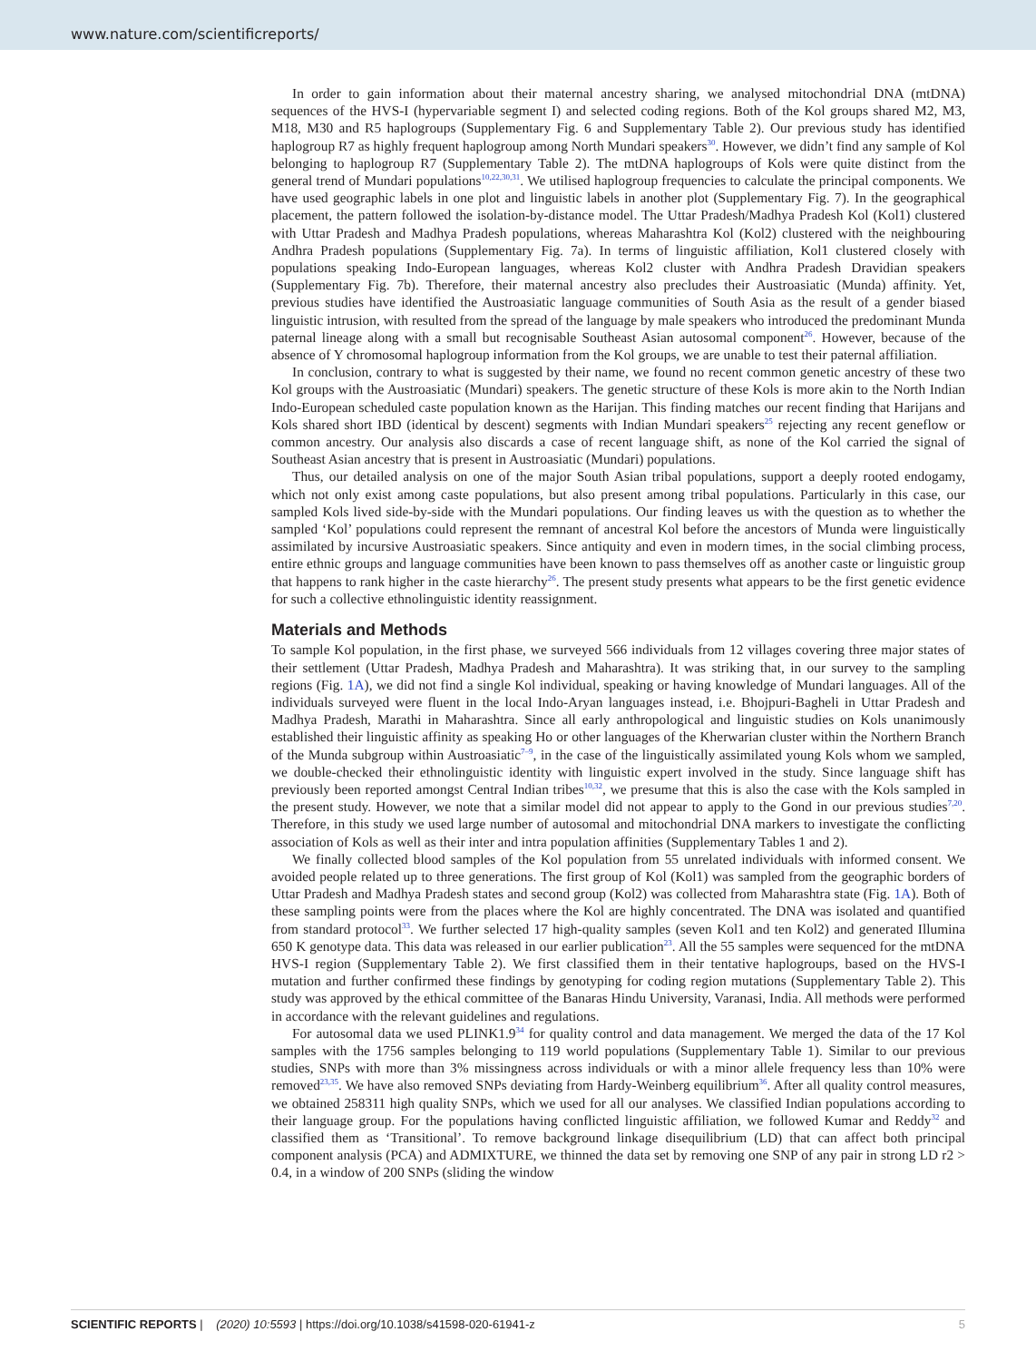www.nature.com/scientificreports/
In order to gain information about their maternal ancestry sharing, we analysed mitochondrial DNA (mtDNA) sequences of the HVS-I (hypervariable segment I) and selected coding regions. Both of the Kol groups shared M2, M3, M18, M30 and R5 haplogroups (Supplementary Fig. 6 and Supplementary Table 2). Our previous study has identified haplogroup R7 as highly frequent haplogroup among North Mundari speakers<sup>30</sup>. However, we didn’t find any sample of Kol belonging to haplogroup R7 (Supplementary Table 2). The mtDNA haplogroups of Kols were quite distinct from the general trend of Mundari populations<sup>10,22,30,31</sup>. We utilised haplogroup frequencies to calculate the principal components. We have used geographic labels in one plot and linguistic labels in another plot (Supplementary Fig. 7). In the geographical placement, the pattern followed the isolation-by-distance model. The Uttar Pradesh/Madhya Pradesh Kol (Kol1) clustered with Uttar Pradesh and Madhya Pradesh populations, whereas Maharashtra Kol (Kol2) clustered with the neighbouring Andhra Pradesh populations (Supplementary Fig. 7a). In terms of linguistic affiliation, Kol1 clustered closely with populations speaking Indo-European languages, whereas Kol2 cluster with Andhra Pradesh Dravidian speakers (Supplementary Fig. 7b). Therefore, their maternal ancestry also precludes their Austroasiatic (Munda) affinity. Yet, previous studies have identified the Austroasiatic language communities of South Asia as the result of a gender biased linguistic intrusion, with resulted from the spread of the language by male speakers who introduced the predominant Munda paternal lineage along with a small but recognisable Southeast Asian autosomal component<sup>26</sup>. However, because of the absence of Y chromosomal haplogroup information from the Kol groups, we are unable to test their paternal affiliation.
In conclusion, contrary to what is suggested by their name, we found no recent common genetic ancestry of these two Kol groups with the Austroasiatic (Mundari) speakers. The genetic structure of these Kols is more akin to the North Indian Indo-European scheduled caste population known as the Harijan. This finding matches our recent finding that Harijans and Kols shared short IBD (identical by descent) segments with Indian Mundari speakers<sup>25</sup> rejecting any recent geneflow or common ancestry. Our analysis also discards a case of recent language shift, as none of the Kol carried the signal of Southeast Asian ancestry that is present in Austroasiatic (Mundari) populations.
Thus, our detailed analysis on one of the major South Asian tribal populations, support a deeply rooted endogamy, which not only exist among caste populations, but also present among tribal populations. Particularly in this case, our sampled Kols lived side-by-side with the Mundari populations. Our finding leaves us with the question as to whether the sampled ‘Kol’ populations could represent the remnant of ancestral Kol before the ancestors of Munda were linguistically assimilated by incursive Austroasiatic speakers. Since antiquity and even in modern times, in the social climbing process, entire ethnic groups and language communities have been known to pass themselves off as another caste or linguistic group that happens to rank higher in the caste hierarchy<sup>26</sup>. The present study presents what appears to be the first genetic evidence for such a collective ethnolinguistic identity reassignment.
Materials and Methods
To sample Kol population, in the first phase, we surveyed 566 individuals from 12 villages covering three major states of their settlement (Uttar Pradesh, Madhya Pradesh and Maharashtra). It was striking that, in our survey to the sampling regions (Fig. 1A), we did not find a single Kol individual, speaking or having knowledge of Mundari languages. All of the individuals surveyed were fluent in the local Indo-Aryan languages instead, i.e. Bhojpuri-Bagheli in Uttar Pradesh and Madhya Pradesh, Marathi in Maharashtra. Since all early anthropological and linguistic studies on Kols unanimously established their linguistic affinity as speaking Ho or other languages of the Kherwarian cluster within the Northern Branch of the Munda subgroup within Austroasiatic<sup>7–9</sup>, in the case of the linguistically assimilated young Kols whom we sampled, we double-checked their ethnolinguistic identity with linguistic expert involved in the study. Since language shift has previously been reported amongst Central Indian tribes<sup>10,32</sup>, we presume that this is also the case with the Kols sampled in the present study. However, we note that a similar model did not appear to apply to the Gond in our previous studies<sup>7,20</sup>. Therefore, in this study we used large number of autosomal and mitochondrial DNA markers to investigate the conflicting association of Kols as well as their inter and intra population affinities (Supplementary Tables 1 and 2).
We finally collected blood samples of the Kol population from 55 unrelated individuals with informed consent. We avoided people related up to three generations. The first group of Kol (Kol1) was sampled from the geographic borders of Uttar Pradesh and Madhya Pradesh states and second group (Kol2) was collected from Maharashtra state (Fig. 1A). Both of these sampling points were from the places where the Kol are highly concentrated. The DNA was isolated and quantified from standard protocol<sup>33</sup>. We further selected 17 high-quality samples (seven Kol1 and ten Kol2) and generated Illumina 650 K genotype data. This data was released in our earlier publication<sup>23</sup>. All the 55 samples were sequenced for the mtDNA HVS-I region (Supplementary Table 2). We first classified them in their tentative haplogroups, based on the HVS-I mutation and further confirmed these findings by genotyping for coding region mutations (Supplementary Table 2). This study was approved by the ethical committee of the Banaras Hindu University, Varanasi, India. All methods were performed in accordance with the relevant guidelines and regulations.
For autosomal data we used PLINK1.9<sup>34</sup> for quality control and data management. We merged the data of the 17 Kol samples with the 1756 samples belonging to 119 world populations (Supplementary Table 1). Similar to our previous studies, SNPs with more than 3% missingness across individuals or with a minor allele frequency less than 10% were removed<sup>23,35</sup>. We have also removed SNPs deviating from Hardy-Weinberg equilibrium<sup>36</sup>. After all quality control measures, we obtained 258311 high quality SNPs, which we used for all our analyses. We classified Indian populations according to their language group. For the populations having conflicted linguistic affiliation, we followed Kumar and Reddy<sup>32</sup> and classified them as ‘Transitional’. To remove background linkage disequilibrium (LD) that can affect both principal component analysis (PCA) and ADMIXTURE, we thinned the data set by removing one SNP of any pair in strong LD r2 > 0.4, in a window of 200 SNPs (sliding the window
SCIENTIFIC REPORTS | (2020) 10:5593 | https://doi.org/10.1038/s41598-020-61941-z 5